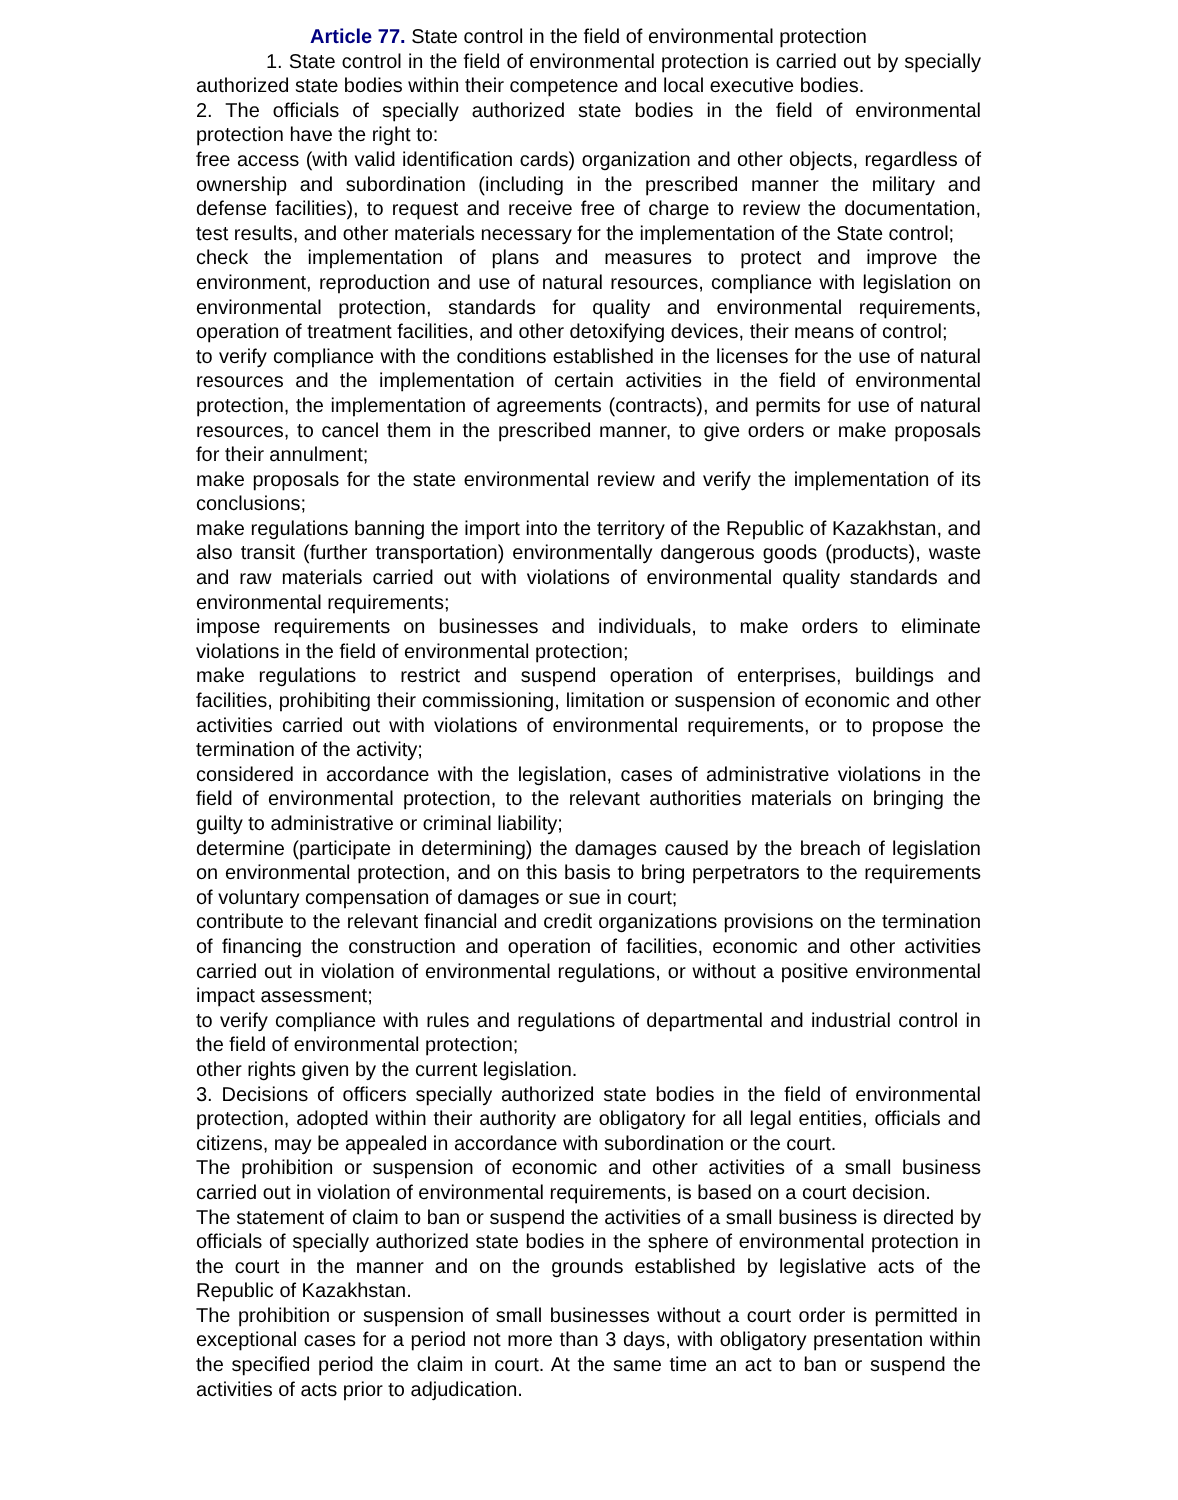Article 77. State control in the field of environmental protection
1. State control in the field of environmental protection is carried out by specially authorized state bodies within their competence and local executive bodies.
2. The officials of specially authorized state bodies in the field of environmental protection have the right to:
free access (with valid identification cards) organization and other objects, regardless of ownership and subordination (including in the prescribed manner the military and defense facilities), to request and receive free of charge to review the documentation, test results, and other materials necessary for the implementation of the State control;
check the implementation of plans and measures to protect and improve the environment, reproduction and use of natural resources, compliance with legislation on environmental protection, standards for quality and environmental requirements, operation of treatment facilities, and other detoxifying devices, their means of control;
to verify compliance with the conditions established in the licenses for the use of natural resources and the implementation of certain activities in the field of environmental protection, the implementation of agreements (contracts), and permits for use of natural resources, to cancel them in the prescribed manner, to give orders or make proposals for their annulment;
make proposals for the state environmental review and verify the implementation of its conclusions;
make regulations banning the import into the territory of the Republic of Kazakhstan, and also transit (further transportation) environmentally dangerous goods (products), waste and raw materials carried out with violations of environmental quality standards and environmental requirements;
impose requirements on businesses and individuals, to make orders to eliminate violations in the field of environmental protection;
make regulations to restrict and suspend operation of enterprises, buildings and facilities, prohibiting their commissioning, limitation or suspension of economic and other activities carried out with violations of environmental requirements, or to propose the termination of the activity;
considered in accordance with the legislation, cases of administrative violations in the field of environmental protection, to the relevant authorities materials on bringing the guilty to administrative or criminal liability;
determine (participate in determining) the damages caused by the breach of legislation on environmental protection, and on this basis to bring perpetrators to the requirements of voluntary compensation of damages or sue in court;
contribute to the relevant financial and credit organizations provisions on the termination of financing the construction and operation of facilities, economic and other activities carried out in violation of environmental regulations, or without a positive environmental impact assessment;
to verify compliance with rules and regulations of departmental and industrial control in the field of environmental protection;
other rights given by the current legislation.
3. Decisions of officers specially authorized state bodies in the field of environmental protection, adopted within their authority are obligatory for all legal entities, officials and citizens, may be appealed in accordance with subordination or the court.
The prohibition or suspension of economic and other activities of a small business carried out in violation of environmental requirements, is based on a court decision.
The statement of claim to ban or suspend the activities of a small business is directed by officials of specially authorized state bodies in the sphere of environmental protection in the court in the manner and on the grounds established by legislative acts of the Republic of Kazakhstan.
The prohibition or suspension of small businesses without a court order is permitted in exceptional cases for a period not more than 3 days, with obligatory presentation within the specified period the claim in court. At the same time an act to ban or suspend the activities of acts prior to adjudication.